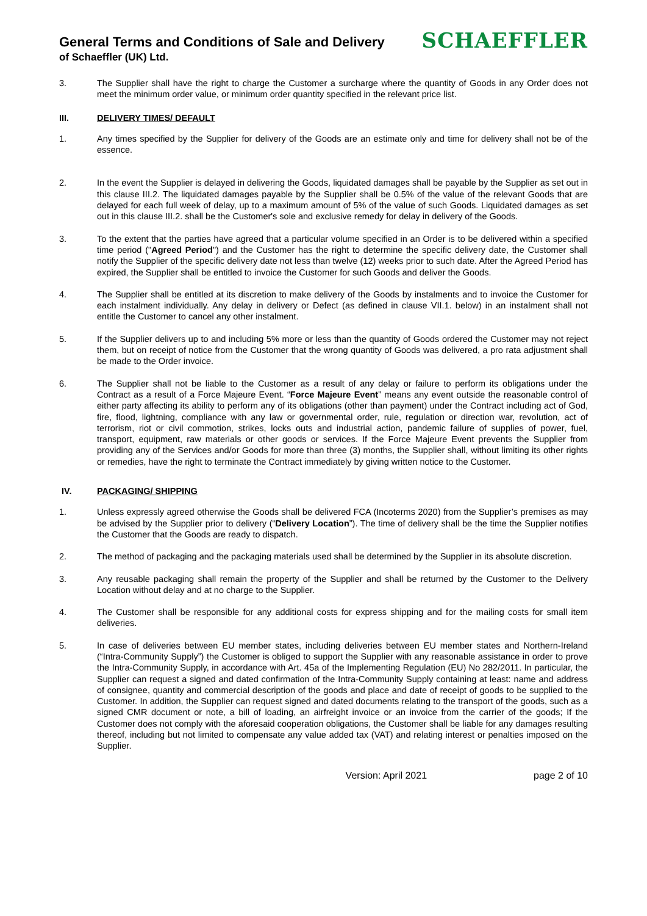General Terms and Conditions of Sale and Delivery
of Schaeffler (UK) Ltd.
SCHAEFFLER
3. The Supplier shall have the right to charge the Customer a surcharge where the quantity of Goods in any Order does not meet the minimum order value, or minimum order quantity specified in the relevant price list.
III. DELIVERY TIMES/ DEFAULT
1. Any times specified by the Supplier for delivery of the Goods are an estimate only and time for delivery shall not be of the essence.
2. In the event the Supplier is delayed in delivering the Goods, liquidated damages shall be payable by the Supplier as set out in this clause III.2. The liquidated damages payable by the Supplier shall be 0.5% of the value of the relevant Goods that are delayed for each full week of delay, up to a maximum amount of 5% of the value of such Goods. Liquidated damages as set out in this clause III.2. shall be the Customer's sole and exclusive remedy for delay in delivery of the Goods.
3. To the extent that the parties have agreed that a particular volume specified in an Order is to be delivered within a specified time period ("Agreed Period") and the Customer has the right to determine the specific delivery date, the Customer shall notify the Supplier of the specific delivery date not less than twelve (12) weeks prior to such date. After the Agreed Period has expired, the Supplier shall be entitled to invoice the Customer for such Goods and deliver the Goods.
4. The Supplier shall be entitled at its discretion to make delivery of the Goods by instalments and to invoice the Customer for each instalment individually. Any delay in delivery or Defect (as defined in clause VII.1. below) in an instalment shall not entitle the Customer to cancel any other instalment.
5. If the Supplier delivers up to and including 5% more or less than the quantity of Goods ordered the Customer may not reject them, but on receipt of notice from the Customer that the wrong quantity of Goods was delivered, a pro rata adjustment shall be made to the Order invoice.
6. The Supplier shall not be liable to the Customer as a result of any delay or failure to perform its obligations under the Contract as a result of a Force Majeure Event. “Force Majeure Event” means any event outside the reasonable control of either party affecting its ability to perform any of its obligations (other than payment) under the Contract including act of God, fire, flood, lightning, compliance with any law or governmental order, rule, regulation or direction war, revolution, act of terrorism, riot or civil commotion, strikes, locks outs and industrial action, pandemic failure of supplies of power, fuel, transport, equipment, raw materials or other goods or services. If the Force Majeure Event prevents the Supplier from providing any of the Services and/or Goods for more than three (3) months, the Supplier shall, without limiting its other rights or remedies, have the right to terminate the Contract immediately by giving written notice to the Customer.
IV. PACKAGING/ SHIPPING
1. Unless expressly agreed otherwise the Goods shall be delivered FCA (Incoterms 2020) from the Supplier’s premises as may be advised by the Supplier prior to delivery (“Delivery Location”). The time of delivery shall be the time the Supplier notifies the Customer that the Goods are ready to dispatch.
2. The method of packaging and the packaging materials used shall be determined by the Supplier in its absolute discretion.
3. Any reusable packaging shall remain the property of the Supplier and shall be returned by the Customer to the Delivery Location without delay and at no charge to the Supplier.
4. The Customer shall be responsible for any additional costs for express shipping and for the mailing costs for small item deliveries.
5. In case of deliveries between EU member states, including deliveries between EU member states and Northern-Ireland (“Intra-Community Supply”) the Customer is obliged to support the Supplier with any reasonable assistance in order to prove the Intra-Community Supply, in accordance with Art. 45a of the Implementing Regulation (EU) No 282/2011. In particular, the Supplier can request a signed and dated confirmation of the Intra-Community Supply containing at least: name and address of consignee, quantity and commercial description of the goods and place and date of receipt of goods to be supplied to the Customer. In addition, the Supplier can request signed and dated documents relating to the transport of the goods, such as a signed CMR document or note, a bill of loading, an airfreight invoice or an invoice from the carrier of the goods; If the Customer does not comply with the aforesaid cooperation obligations, the Customer shall be liable for any damages resulting thereof, including but not limited to compensate any value added tax (VAT) and relating interest or penalties imposed on the Supplier.
Version: April 2021 page 2 of 10